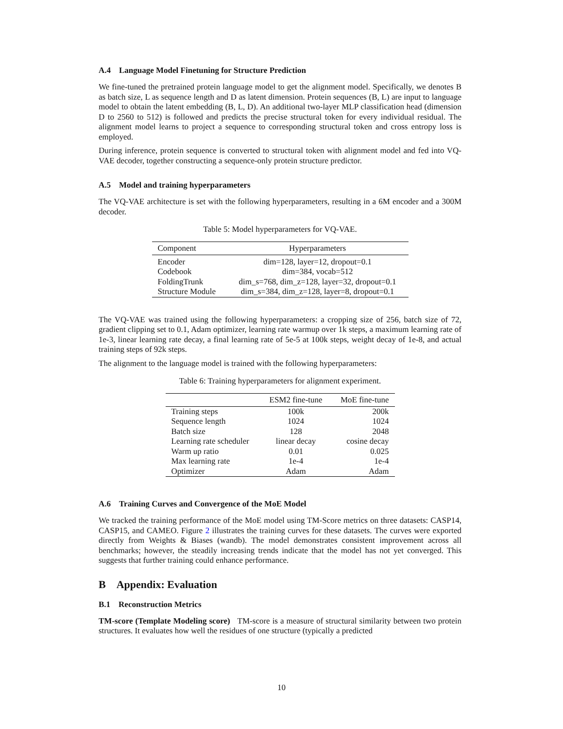A.4 Language Model Finetuning for Structure Prediction
We fine-tuned the pretrained protein language model to get the alignment model. Specifically, we denotes B as batch size, L as sequence length and D as latent dimension. Protein sequences (B, L) are input to language model to obtain the latent embedding (B, L, D). An additional two-layer MLP classification head (dimension D to 2560 to 512) is followed and predicts the precise structural token for every individual residual. The alignment model learns to project a sequence to corresponding structural token and cross entropy loss is employed.
During inference, protein sequence is converted to structural token with alignment model and fed into VQ-VAE decoder, together constructing a sequence-only protein structure predictor.
A.5 Model and training hyperparameters
The VQ-VAE architecture is set with the following hyperparameters, resulting in a 6M encoder and a 300M decoder.
Table 5: Model hyperparameters for VQ-VAE.
| Component | Hyperparameters |
| --- | --- |
| Encoder | dim=128, layer=12, dropout=0.1 |
| Codebook | dim=384, vocab=512 |
| FoldingTrunk | dim_s=768, dim_z=128, layer=32, dropout=0.1 |
| Structure Module | dim_s=384, dim_z=128, layer=8, dropout=0.1 |
The VQ-VAE was trained using the following hyperparameters: a cropping size of 256, batch size of 72, gradient clipping set to 0.1, Adam optimizer, learning rate warmup over 1k steps, a maximum learning rate of 1e-3, linear learning rate decay, a final learning rate of 5e-5 at 100k steps, weight decay of 1e-8, and actual training steps of 92k steps.
The alignment to the language model is trained with the following hyperparameters:
Table 6: Training hyperparameters for alignment experiment.
| | ESM2 fine-tune | MoE fine-tune |
| --- | --- | --- |
| Training steps | 100k | 200k |
| Sequence length | 1024 | 1024 |
| Batch size | 128 | 2048 |
| Learning rate scheduler | linear decay | cosine decay |
| Warm up ratio | 0.01 | 0.025 |
| Max learning rate | 1e-4 | 1e-4 |
| Optimizer | Adam | Adam |
A.6 Training Curves and Convergence of the MoE Model
We tracked the training performance of the MoE model using TM-Score metrics on three datasets: CASP14, CASP15, and CAMEO. Figure 2 illustrates the training curves for these datasets. The curves were exported directly from Weights & Biases (wandb). The model demonstrates consistent improvement across all benchmarks; however, the steadily increasing trends indicate that the model has not yet converged. This suggests that further training could enhance performance.
B Appendix: Evaluation
B.1 Reconstruction Metrics
TM-score (Template Modeling score) TM-score is a measure of structural similarity between two protein structures. It evaluates how well the residues of one structure (typically a predicted
10